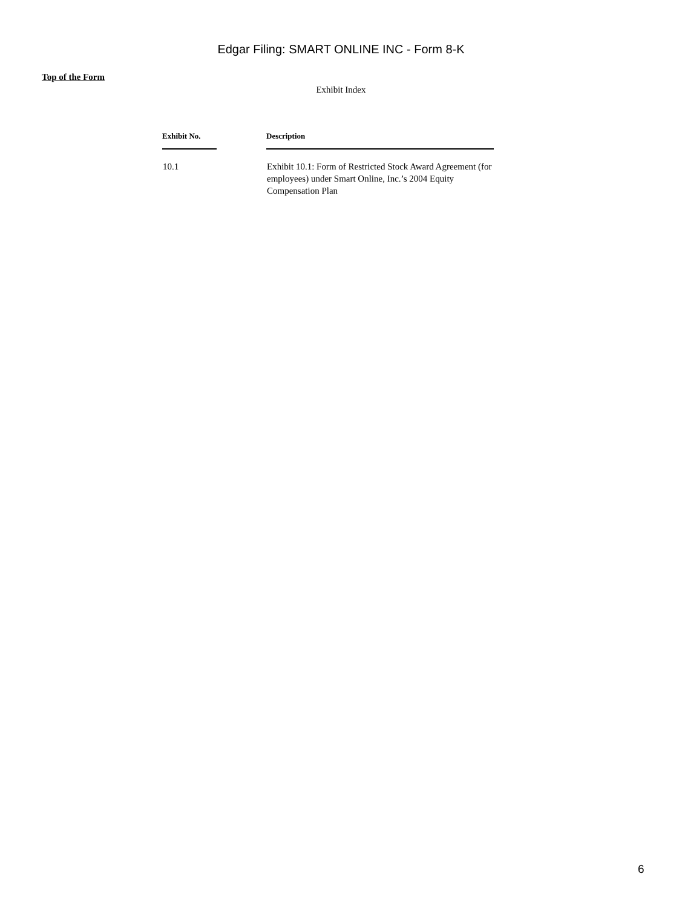Edgar Filing: SMART ONLINE INC - Form 8-K
Top of the Form
Exhibit Index
| Exhibit No. | | Description |
| --- | --- | --- |
| 10.1 | | Exhibit 10.1: Form of Restricted Stock Award Agreement (for employees) under Smart Online, Inc.’s 2004 Equity Compensation Plan |
6